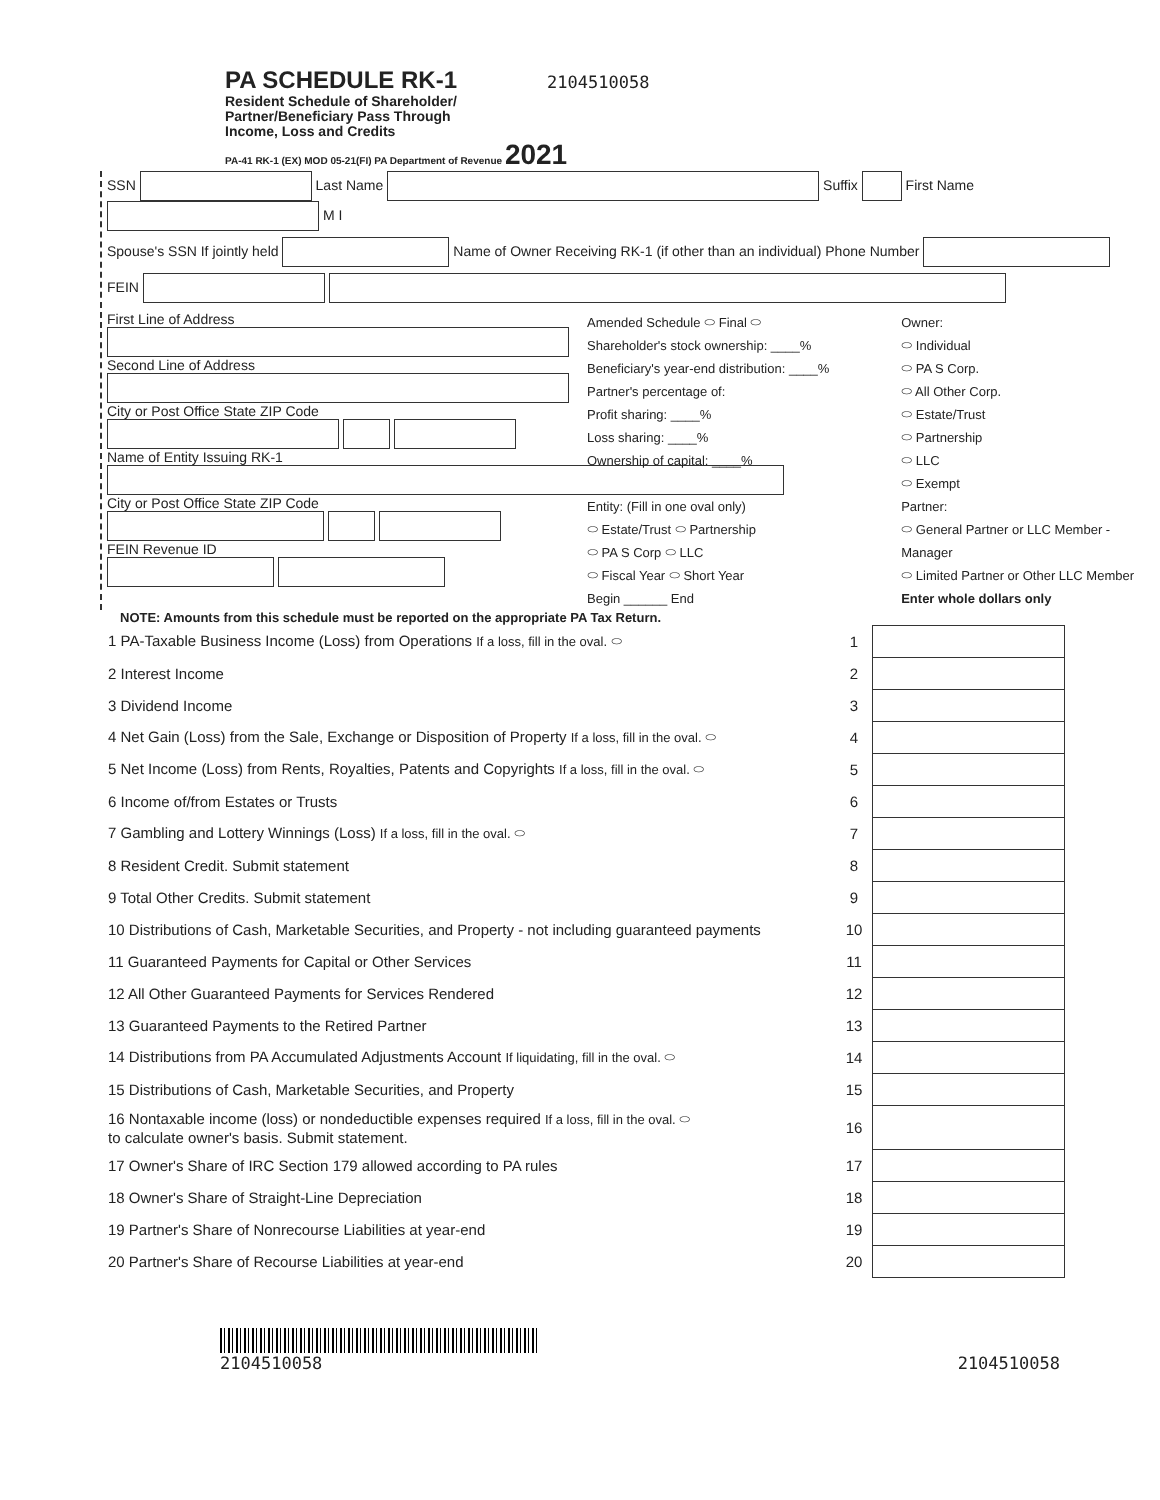PA SCHEDULE RK-1 2104510058
Resident Schedule of Shareholder/ Partner/Beneficiary Pass Through Income, Loss and Credits
PA-41 RK-1 (EX) MOD 05-21(FI) PA Department of Revenue 2021
SSN Last Name Suffix First Name M I
Spouse's SSN If jointly held Name of Owner Receiving RK-1 (if other than an individual) Phone Number
FEIN
First Line of Address
Second Line of Address
City or Post Office State ZIP Code
Name of Entity Issuing RK-1
City or Post Office State ZIP Code
FEIN Revenue ID
Amended Schedule ⬭ Final ⬭
Shareholder's stock ownership: ____%
Beneficiary's year-end distribution: ____%
Partner's percentage of:
Profit sharing: ____%
Loss sharing: ____%
Ownership of capital: ____%
Entity: (Fill in one oval only)
⬭ Estate/Trust ⬭ Partnership
⬭ PA S Corp ⬭ LLC
⬭ Fiscal Year ⬭ Short Year
Begin ______ End
Owner:
⬭ Individual
⬭ PA S Corp.
⬭ All Other Corp.
⬭ Estate/Trust
⬭ Partnership
⬭ LLC
⬭ Exempt
Partner:
⬭ General Partner or LLC Member - Manager
⬭ Limited Partner or Other LLC Member
Enter whole dollars only
NOTE: Amounts from this schedule must be reported on the appropriate PA Tax Return.
| 1 PA-Taxable Business Income (Loss) from Operations If a loss, fill in the oval. ⬭ | 1 | |
| 2 Interest Income | 2 | |
| 3 Dividend Income | 3 | |
| 4 Net Gain (Loss) from the Sale, Exchange or Disposition of Property If a loss, fill in the oval. ⬭ | 4 | |
| 5 Net Income (Loss) from Rents, Royalties, Patents and Copyrights If a loss, fill in the oval. ⬭ | 5 | |
| 6 Income of/from Estates or Trusts | 6 | |
| 7 Gambling and Lottery Winnings (Loss) If a loss, fill in the oval. ⬭ | 7 | |
| 8 Resident Credit. Submit statement | 8 | |
| 9 Total Other Credits. Submit statement | 9 | |
| 10 Distributions of Cash, Marketable Securities, and Property - not including guaranteed payments | 10 | |
| 11 Guaranteed Payments for Capital or Other Services | 11 | |
| 12 All Other Guaranteed Payments for Services Rendered | 12 | |
| 13 Guaranteed Payments to the Retired Partner | 13 | |
| 14 Distributions from PA Accumulated Adjustments Account If liquidating, fill in the oval. ⬭ | 14 | |
| 15 Distributions of Cash, Marketable Securities, and Property | 15 | |
| 16 Nontaxable income (loss) or nondeductible expenses required If a loss, fill in the oval. ⬭ to calculate owner's basis. Submit statement. | 16 | |
| 17 Owner's Share of IRC Section 179 allowed according to PA rules | 17 | |
| 18 Owner's Share of Straight-Line Depreciation | 18 | |
| 19 Partner's Share of Nonrecourse Liabilities at year-end | 19 | |
| 20 Partner's Share of Recourse Liabilities at year-end | 20 | |
2104510058
2104510058